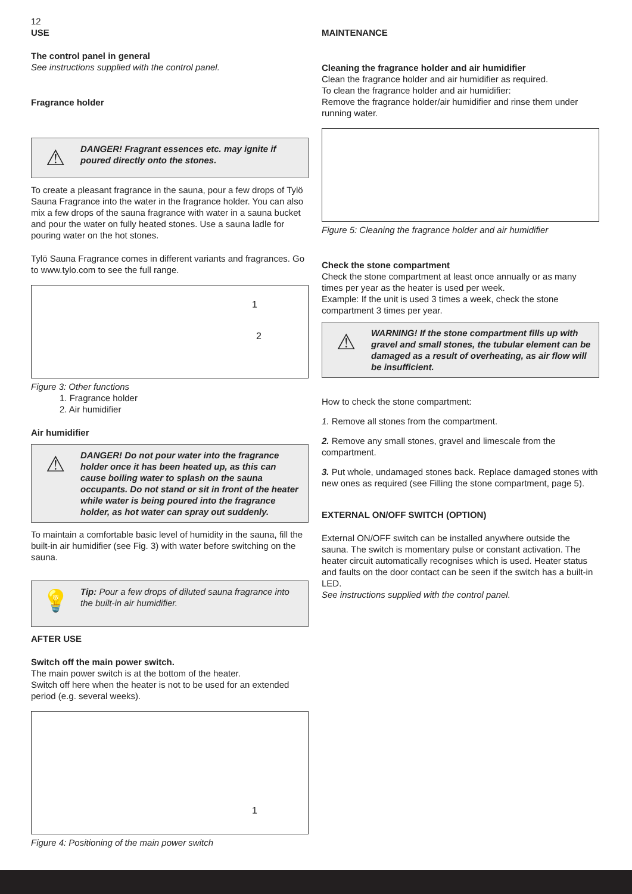12
USE
The control panel in general
See instructions supplied with the control panel.
Fragrance holder
⚠
DANGER! Fragrant essences etc. may ignite if poured directly onto the stones.
To create a pleasant fragrance in the sauna, pour a few drops of Tylö Sauna Fragrance into the water in the fragrance holder. You can also mix a few drops of the sauna fragrance with water in a sauna bucket and pour the water on fully heated stones. Use a sauna ladle for pouring water on the hot stones.
Tylö Sauna Fragrance comes in different variants and fragrances. Go to www.tylo.com to see the full range.
1
2
Figure 3: Other functions
1. Fragrance holder
2. Air humidifier
Air humidifier
⚠
DANGER! Do not pour water into the fragrance holder once it has been heated up, as this can cause boiling water to splash on the sauna occupants. Do not stand or sit in front of the heater while water is being poured into the fragrance holder, as hot water can spray out suddenly.
To maintain a comfortable basic level of humidity in the sauna, fill the built-in air humidifier (see Fig. 3) with water before switching on the sauna.
💡
Tip: Pour a few drops of diluted sauna fragrance into the built-in air humidifier.
AFTER USE
Switch off the main power switch.
The main power switch is at the bottom of the heater.
Switch off here when the heater is not to be used for an extended period (e.g. several weeks).
1
Figure 4: Positioning of the main power switch
MAINTENANCE
Cleaning the fragrance holder and air humidifier
Clean the fragrance holder and air humidifier as required.
To clean the fragrance holder and air humidifier:
Remove the fragrance holder/air humidifier and rinse them under running water.
Figure 5: Cleaning the fragrance holder and air humidifier
Check the stone compartment
Check the stone compartment at least once annually or as many times per year as the heater is used per week.
Example: If the unit is used 3 times a week, check the stone compartment 3 times per year.
⚠
WARNING! If the stone compartment fills up with gravel and small stones, the tubular element can be damaged as a result of overheating, as air flow will be insufficient.
How to check the stone compartment:
1. Remove all stones from the compartment.
2. Remove any small stones, gravel and limescale from the compartment.
3. Put whole, undamaged stones back. Replace damaged stones with new ones as required (see Filling the stone compartment, page 5).
EXTERNAL ON/OFF SWITCH (OPTION)
External ON/OFF switch can be installed anywhere outside the sauna. The switch is momentary pulse or constant activation. The heater circuit automatically recognises which is used. Heater status and faults on the door contact can be seen if the switch has a built-in LED.
See instructions supplied with the control panel.